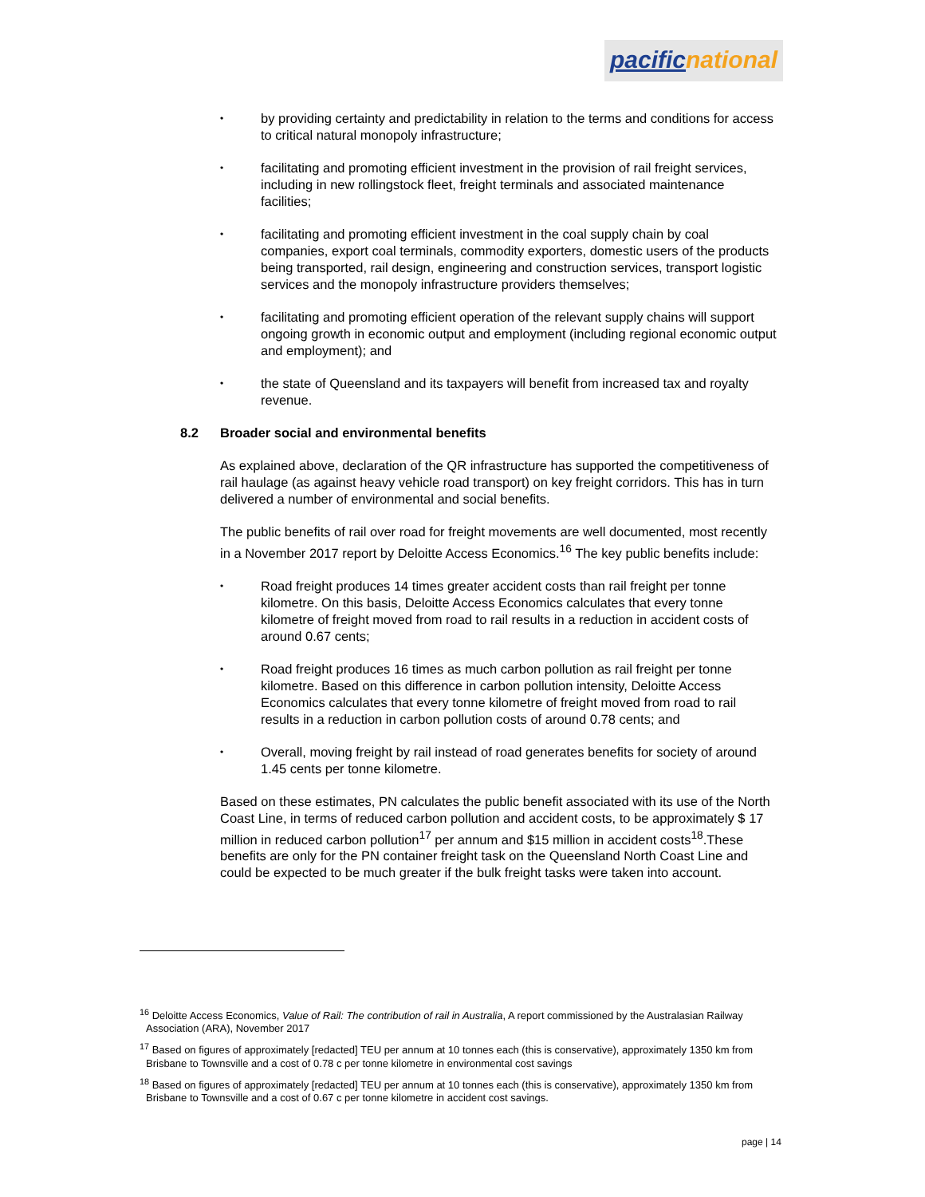pacific national
• by providing certainty and predictability in relation to the terms and conditions for access to critical natural monopoly infrastructure;
• facilitating and promoting efficient investment in the provision of rail freight services, including in new rollingstock fleet, freight terminals and associated maintenance facilities;
• facilitating and promoting efficient investment in the coal supply chain by coal companies, export coal terminals, commodity exporters, domestic users of the products being transported, rail design, engineering and construction services, transport logistic services and the monopoly infrastructure providers themselves;
• facilitating and promoting efficient operation of the relevant supply chains will support ongoing growth in economic output and employment (including regional economic output and employment); and
• the state of Queensland and its taxpayers will benefit from increased tax and royalty revenue.
8.2 Broader social and environmental benefits
As explained above, declaration of the QR infrastructure has supported the competitiveness of rail haulage (as against heavy vehicle road transport) on key freight corridors. This has in turn delivered a number of environmental and social benefits.
The public benefits of rail over road for freight movements are well documented, most recently in a November 2017 report by Deloitte Access Economics.<sup>16</sup> The key public benefits include:
• Road freight produces 14 times greater accident costs than rail freight per tonne kilometre. On this basis, Deloitte Access Economics calculates that every tonne kilometre of freight moved from road to rail results in a reduction in accident costs of around 0.67 cents;
• Road freight produces 16 times as much carbon pollution as rail freight per tonne kilometre. Based on this difference in carbon pollution intensity, Deloitte Access Economics calculates that every tonne kilometre of freight moved from road to rail results in a reduction in carbon pollution costs of around 0.78 cents; and
• Overall, moving freight by rail instead of road generates benefits for society of around 1.45 cents per tonne kilometre.
Based on these estimates, PN calculates the public benefit associated with its use of the North Coast Line, in terms of reduced carbon pollution and accident costs, to be approximately $ 17 million in reduced carbon pollution<sup>17</sup> per annum and $15 million in accident costs<sup>18</sup>.These benefits are only for the PN container freight task on the Queensland North Coast Line and could be expected to be much greater if the bulk freight tasks were taken into account.
<sup>16</sup> Deloitte Access Economics, Value of Rail: The contribution of rail in Australia, A report commissioned by the Australasian Railway Association (ARA), November 2017
<sup>17</sup> Based on figures of approximately [redacted] TEU per annum at 10 tonnes each (this is conservative), approximately 1350 km from Brisbane to Townsville and a cost of 0.78 c per tonne kilometre in environmental cost savings
<sup>18</sup> Based on figures of approximately [redacted] TEU per annum at 10 tonnes each (this is conservative), approximately 1350 km from Brisbane to Townsville and a cost of 0.67 c per tonne kilometre in accident cost savings.
page | 14